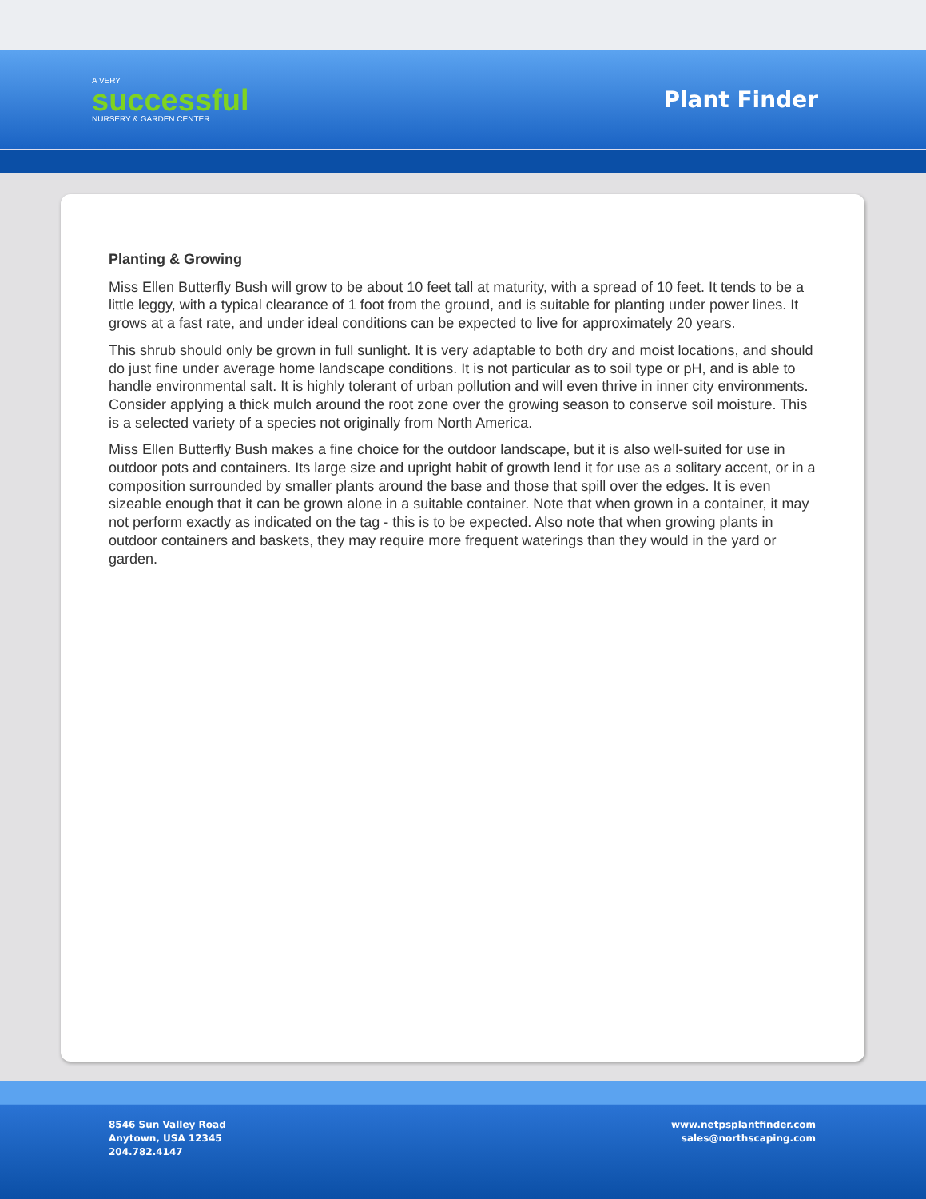A VERY
successful
NURSERY & GARDEN CENTER
Plant Finder
Planting & Growing
Miss Ellen Butterfly Bush will grow to be about 10 feet tall at maturity, with a spread of 10 feet. It tends to be a little leggy, with a typical clearance of 1 foot from the ground, and is suitable for planting under power lines. It grows at a fast rate, and under ideal conditions can be expected to live for approximately 20 years.
This shrub should only be grown in full sunlight. It is very adaptable to both dry and moist locations, and should do just fine under average home landscape conditions. It is not particular as to soil type or pH, and is able to handle environmental salt. It is highly tolerant of urban pollution and will even thrive in inner city environments. Consider applying a thick mulch around the root zone over the growing season to conserve soil moisture. This is a selected variety of a species not originally from North America.
Miss Ellen Butterfly Bush makes a fine choice for the outdoor landscape, but it is also well-suited for use in outdoor pots and containers. Its large size and upright habit of growth lend it for use as a solitary accent, or in a composition surrounded by smaller plants around the base and those that spill over the edges. It is even sizeable enough that it can be grown alone in a suitable container. Note that when grown in a container, it may not perform exactly as indicated on the tag - this is to be expected. Also note that when growing plants in outdoor containers and baskets, they may require more frequent waterings than they would in the yard or garden.
8546 Sun Valley Road
Anytown, USA 12345
204.782.4147
www.netpsplantfinder.com
sales@northscaping.com